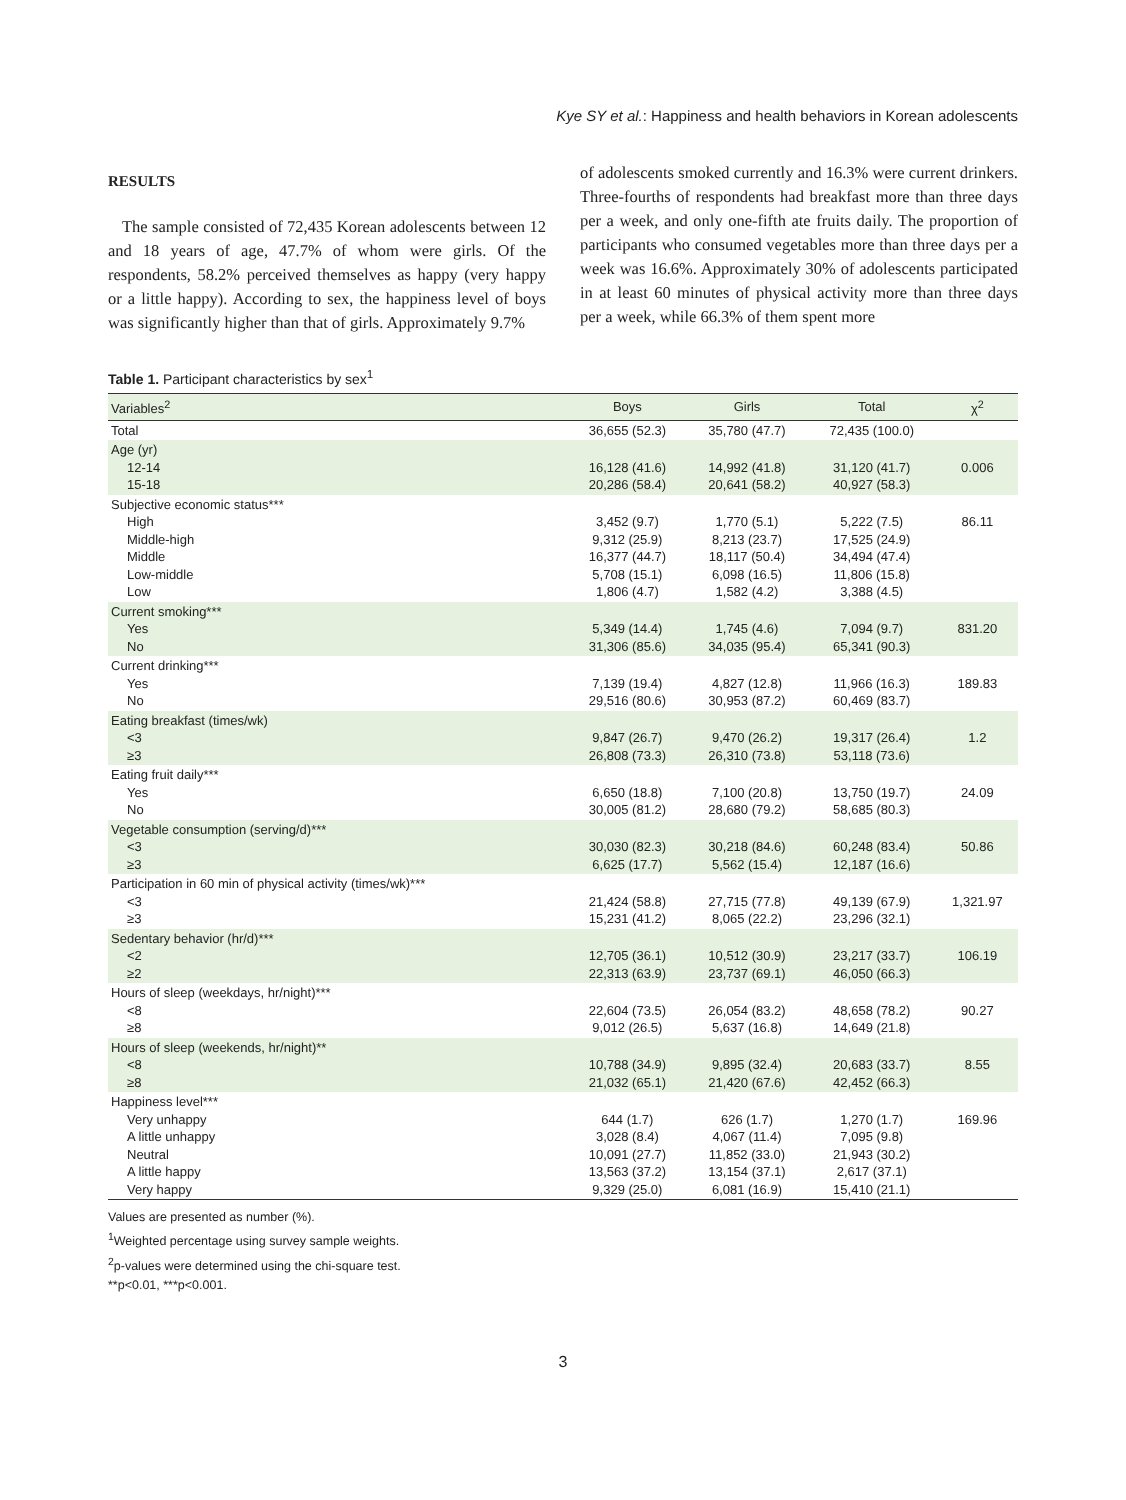Kye SY et al.: Happiness and health behaviors in Korean adolescents
RESULTS
The sample consisted of 72,435 Korean adolescents between 12 and 18 years of age, 47.7% of whom were girls. Of the respondents, 58.2% perceived themselves as happy (very happy or a little happy). According to sex, the happiness level of boys was significantly higher than that of girls. Approximately 9.7%
of adolescents smoked currently and 16.3% were current drinkers. Three-fourths of respondents had breakfast more than three days per a week, and only one-fifth ate fruits daily. The proportion of participants who consumed vegetables more than three days per a week was 16.6%. Approximately 30% of adolescents participated in at least 60 minutes of physical activity more than three days per a week, while 66.3% of them spent more
Table 1. Participant characteristics by sex<sup>1</sup>
| Variables<sup>2</sup> | Boys | Girls | Total | χ<sup>2</sup> |
| --- | --- | --- | --- | --- |
| Total | 36,655 (52.3) | 35,780 (47.7) | 72,435 (100.0) | |
| Age (yr) 12-14 15-18 | 16,128 (41.6) 20,286 (58.4) | 14,992 (41.8) 20,641 (58.2) | 31,120 (41.7) 40,927 (58.3) | 0.006 |
| Subjective economic status*** High Middle-high Middle Low-middle Low | 3,452 (9.7) 9,312 (25.9) 16,377 (44.7) 5,708 (15.1) 1,806 (4.7) | 1,770 (5.1) 8,213 (23.7) 18,117 (50.4) 6,098 (16.5) 1,582 (4.2) | 5,222 (7.5) 17,525 (24.9) 34,494 (47.4) 11,806 (15.8) 3,388 (4.5) | 86.11 |
| Current smoking*** Yes No | 5,349 (14.4) 31,306 (85.6) | 1,745 (4.6) 34,035 (95.4) | 7,094 (9.7) 65,341 (90.3) | 831.20 |
| Current drinking*** Yes No | 7,139 (19.4) 29,516 (80.6) | 4,827 (12.8) 30,953 (87.2) | 11,966 (16.3) 60,469 (83.7) | 189.83 |
| Eating breakfast (times/wk) <3 ≥3 | 9,847 (26.7) 26,808 (73.3) | 9,470 (26.2) 26,310 (73.8) | 19,317 (26.4) 53,118 (73.6) | 1.2 |
| Eating fruit daily*** Yes No | 6,650 (18.8) 30,005 (81.2) | 7,100 (20.8) 28,680 (79.2) | 13,750 (19.7) 58,685 (80.3) | 24.09 |
| Vegetable consumption (serving/d)*** <3 ≥3 | 30,030 (82.3) 6,625 (17.7) | 30,218 (84.6) 5,562 (15.4) | 60,248 (83.4) 12,187 (16.6) | 50.86 |
| Participation in 60 min of physical activity (times/wk)*** <3 ≥3 | 21,424 (58.8) 15,231 (41.2) | 27,715 (77.8) 8,065 (22.2) | 49,139 (67.9) 23,296 (32.1) | 1,321.97 |
| Sedentary behavior (hr/d)*** <2 ≥2 | 12,705 (36.1) 22,313 (63.9) | 10,512 (30.9) 23,737 (69.1) | 23,217 (33.7) 46,050 (66.3) | 106.19 |
| Hours of sleep (weekdays, hr/night)*** <8 ≥8 | 22,604 (73.5) 9,012 (26.5) | 26,054 (83.2) 5,637 (16.8) | 48,658 (78.2) 14,649 (21.8) | 90.27 |
| Hours of sleep (weekends, hr/night)** <8 ≥8 | 10,788 (34.9) 21,032 (65.1) | 9,895 (32.4) 21,420 (67.6) | 20,683 (33.7) 42,452 (66.3) | 8.55 |
| Happiness level*** Very unhappy A little unhappy Neutral A little happy Very happy | 644 (1.7) 3,028 (8.4) 10,091 (27.7) 13,563 (37.2) 9,329 (25.0) | 626 (1.7) 4,067 (11.4) 11,852 (33.0) 13,154 (37.1) 6,081 (16.9) | 1,270 (1.7) 7,095 (9.8) 21,943 (30.2) 2,617 (37.1) 15,410 (21.1) | 169.96 |
Values are presented as number (%).
<sup>1</sup> Weighted percentage using survey sample weights.
<sup>2</sup> p-values were determined using the chi-square test.
**p<0.01, ***p<0.001.
3